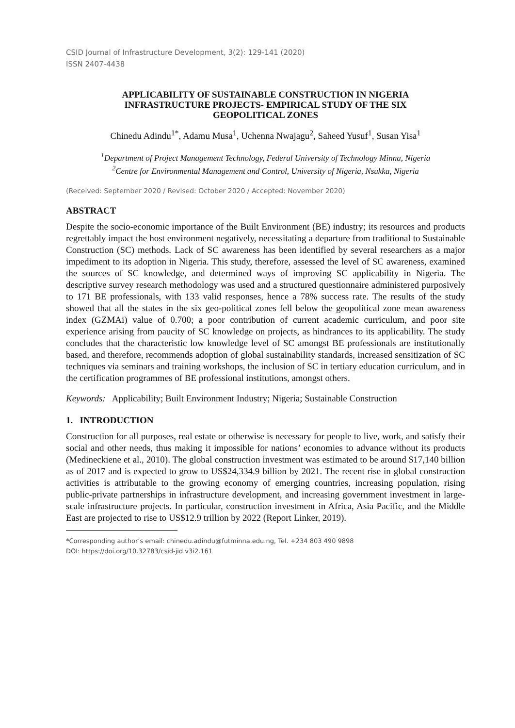CSID Journal of Infrastructure Development, 3(2): 129-141 (2020)
ISSN 2407-4438
APPLICABILITY OF SUSTAINABLE CONSTRUCTION IN NIGERIA
INFRASTRUCTURE PROJECTS- EMPIRICAL STUDY OF THE SIX
GEOPOLITICAL ZONES
Chinedu Adindu<sup>1*</sup>, Adamu Musa<sup>1</sup>, Uchenna Nwajagu<sup>2</sup>, Saheed Yusuf<sup>1</sup>, Susan Yisa<sup>1</sup>
<sup>1</sup> Department of Project Management Technology, Federal University of Technology Minna, Nigeria
<sup>2</sup> Centre for Environmental Management and Control, University of Nigeria, Nsukka, Nigeria
(Received: September 2020 / Revised: October 2020 / Accepted: November 2020)
ABSTRACT
Despite the socio-economic importance of the Built Environment (BE) industry; its resources and products regrettably impact the host environment negatively, necessitating a departure from traditional to Sustainable Construction (SC) methods. Lack of SC awareness has been identified by several researchers as a major impediment to its adoption in Nigeria. This study, therefore, assessed the level of SC awareness, examined the sources of SC knowledge, and determined ways of improving SC applicability in Nigeria. The descriptive survey research methodology was used and a structured questionnaire administered purposively to 171 BE professionals, with 133 valid responses, hence a 78% success rate. The results of the study showed that all the states in the six geo-political zones fell below the geopolitical zone mean awareness index (GZMAi) value of 0.700; a poor contribution of current academic curriculum, and poor site experience arising from paucity of SC knowledge on projects, as hindrances to its applicability. The study concludes that the characteristic low knowledge level of SC amongst BE professionals are institutionally based, and therefore, recommends adoption of global sustainability standards, increased sensitization of SC techniques via seminars and training workshops, the inclusion of SC in tertiary education curriculum, and in the certification programmes of BE professional institutions, amongst others.
Keywords: Applicability; Built Environment Industry; Nigeria; Sustainable Construction
1. INTRODUCTION
Construction for all purposes, real estate or otherwise is necessary for people to live, work, and satisfy their social and other needs, thus making it impossible for nations’ economies to advance without its products (Medineckiene et al., 2010). The global construction investment was estimated to be around $17,140 billion as of 2017 and is expected to grow to US$24,334.9 billion by 2021. The recent rise in global construction activities is attributable to the growing economy of emerging countries, increasing population, rising public-private partnerships in infrastructure development, and increasing government investment in large-scale infrastructure projects. In particular, construction investment in Africa, Asia Pacific, and the Middle East are projected to rise to US$12.9 trillion by 2022 (Report Linker, 2019).
*Corresponding author’s email: chinedu.adindu@futminna.edu.ng, Tel. +234 803 490 9898
DOI: https://doi.org/10.32783/csid-jid.v3i2.161